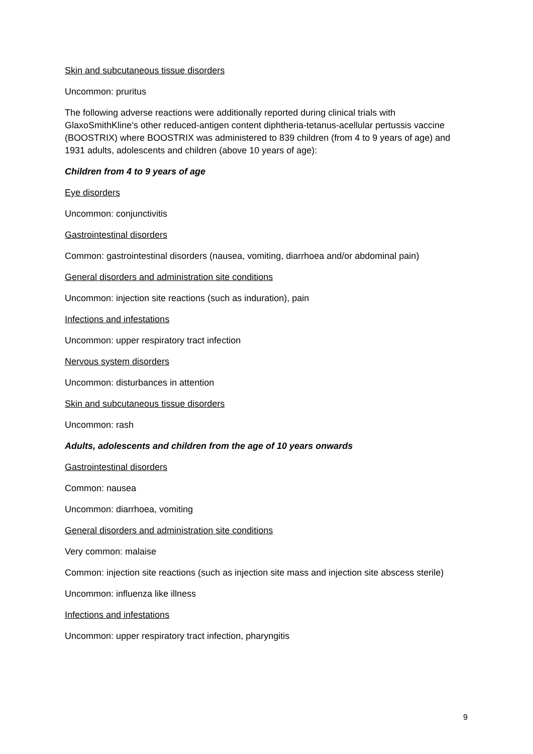Skin and subcutaneous tissue disorders
Uncommon: pruritus
The following adverse reactions were additionally reported during clinical trials with GlaxoSmithKline’s other reduced-antigen content diphtheria-tetanus-acellular pertussis vaccine (BOOSTRIX) where BOOSTRIX was administered to 839 children (from 4 to 9 years of age) and 1931 adults, adolescents and children (above 10 years of age):
Children from 4 to 9 years of age
Eye disorders
Uncommon: conjunctivitis
Gastrointestinal disorders
Common: gastrointestinal disorders (nausea, vomiting, diarrhoea and/or abdominal pain)
General disorders and administration site conditions
Uncommon: injection site reactions (such as induration), pain
Infections and infestations
Uncommon: upper respiratory tract infection
Nervous system disorders
Uncommon: disturbances in attention
Skin and subcutaneous tissue disorders
Uncommon: rash
Adults, adolescents and children from the age of 10 years onwards
Gastrointestinal disorders
Common: nausea
Uncommon: diarrhoea, vomiting
General disorders and administration site conditions
Very common: malaise
Common: injection site reactions (such as injection site mass and injection site abscess sterile)
Uncommon: influenza like illness
Infections and infestations
Uncommon: upper respiratory tract infection, pharyngitis
9